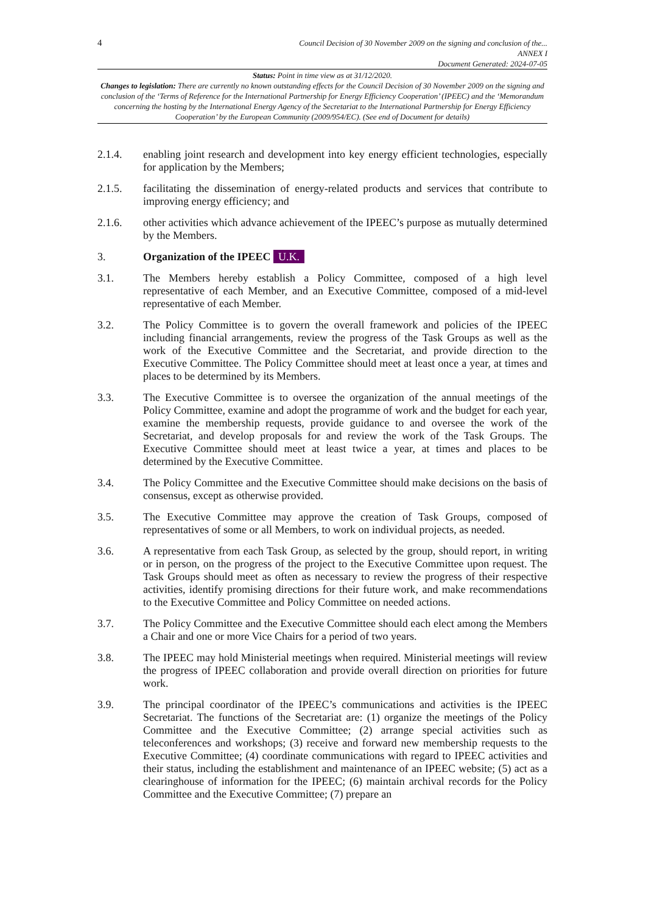4
Council Decision of 30 November 2009 on the signing and conclusion of the...
ANNEX I
Document Generated: 2024-07-05
Status: Point in time view as at 31/12/2020.
Changes to legislation: There are currently no known outstanding effects for the Council Decision of 30 November 2009 on the signing and conclusion of the ‘Terms of Reference for the International Partnership for Energy Efficiency Cooperation’ (IPEEC) and the ‘Memorandum concerning the hosting by the International Energy Agency of the Secretariat to the International Partnership for Energy Efficiency Cooperation’ by the European Community (2009/954/EC). (See end of Document for details)
2.1.4. enabling joint research and development into key energy efficient technologies, especially for application by the Members;
2.1.5. facilitating the dissemination of energy-related products and services that contribute to improving energy efficiency; and
2.1.6. other activities which advance achievement of the IPEEC’s purpose as mutually determined by the Members.
3. Organization of the IPEEC U.K.
3.1. The Members hereby establish a Policy Committee, composed of a high level representative of each Member, and an Executive Committee, composed of a mid-level representative of each Member.
3.2. The Policy Committee is to govern the overall framework and policies of the IPEEC including financial arrangements, review the progress of the Task Groups as well as the work of the Executive Committee and the Secretariat, and provide direction to the Executive Committee. The Policy Committee should meet at least once a year, at times and places to be determined by its Members.
3.3. The Executive Committee is to oversee the organization of the annual meetings of the Policy Committee, examine and adopt the programme of work and the budget for each year, examine the membership requests, provide guidance to and oversee the work of the Secretariat, and develop proposals for and review the work of the Task Groups. The Executive Committee should meet at least twice a year, at times and places to be determined by the Executive Committee.
3.4. The Policy Committee and the Executive Committee should make decisions on the basis of consensus, except as otherwise provided.
3.5. The Executive Committee may approve the creation of Task Groups, composed of representatives of some or all Members, to work on individual projects, as needed.
3.6. A representative from each Task Group, as selected by the group, should report, in writing or in person, on the progress of the project to the Executive Committee upon request. The Task Groups should meet as often as necessary to review the progress of their respective activities, identify promising directions for their future work, and make recommendations to the Executive Committee and Policy Committee on needed actions.
3.7. The Policy Committee and the Executive Committee should each elect among the Members a Chair and one or more Vice Chairs for a period of two years.
3.8. The IPEEC may hold Ministerial meetings when required. Ministerial meetings will review the progress of IPEEC collaboration and provide overall direction on priorities for future work.
3.9. The principal coordinator of the IPEEC’s communications and activities is the IPEEC Secretariat. The functions of the Secretariat are: (1) organize the meetings of the Policy Committee and the Executive Committee; (2) arrange special activities such as teleconferences and workshops; (3) receive and forward new membership requests to the Executive Committee; (4) coordinate communications with regard to IPEEC activities and their status, including the establishment and maintenance of an IPEEC website; (5) act as a clearinghouse of information for the IPEEC; (6) maintain archival records for the Policy Committee and the Executive Committee; (7) prepare an